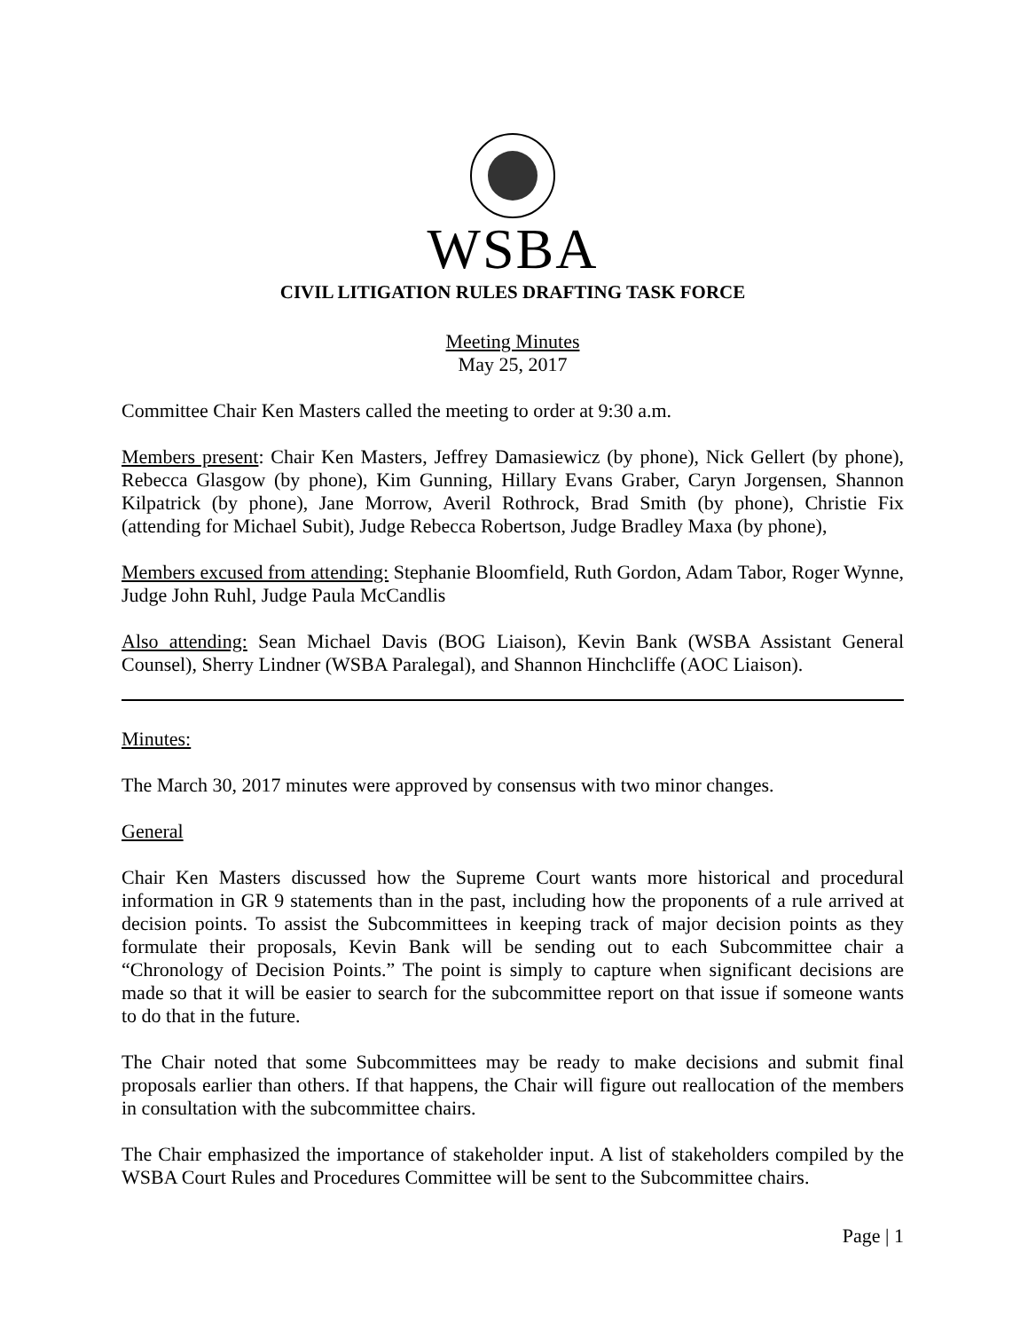WSBA
CIVIL LITIGATION RULES DRAFTING TASK FORCE
Meeting Minutes
May 25, 2017
Committee Chair Ken Masters called the meeting to order at 9:30 a.m.
Members present: Chair Ken Masters, Jeffrey Damasiewicz (by phone), Nick Gellert (by phone), Rebecca Glasgow (by phone), Kim Gunning, Hillary Evans Graber, Caryn Jorgensen, Shannon Kilpatrick (by phone), Jane Morrow, Averil Rothrock, Brad Smith (by phone), Christie Fix (attending for Michael Subit), Judge Rebecca Robertson, Judge Bradley Maxa (by phone),
Members excused from attending: Stephanie Bloomfield, Ruth Gordon, Adam Tabor, Roger Wynne, Judge John Ruhl, Judge Paula McCandlis
Also attending: Sean Michael Davis (BOG Liaison), Kevin Bank (WSBA Assistant General Counsel), Sherry Lindner (WSBA Paralegal), and Shannon Hinchcliffe (AOC Liaison).
Minutes:
The March 30, 2017 minutes were approved by consensus with two minor changes.
General
Chair Ken Masters discussed how the Supreme Court wants more historical and procedural information in GR 9 statements than in the past, including how the proponents of a rule arrived at decision points. To assist the Subcommittees in keeping track of major decision points as they formulate their proposals, Kevin Bank will be sending out to each Subcommittee chair a “Chronology of Decision Points.” The point is simply to capture when significant decisions are made so that it will be easier to search for the subcommittee report on that issue if someone wants to do that in the future.
The Chair noted that some Subcommittees may be ready to make decisions and submit final proposals earlier than others. If that happens, the Chair will figure out reallocation of the members in consultation with the subcommittee chairs.
The Chair emphasized the importance of stakeholder input. A list of stakeholders compiled by the WSBA Court Rules and Procedures Committee will be sent to the Subcommittee chairs.
Page | 1